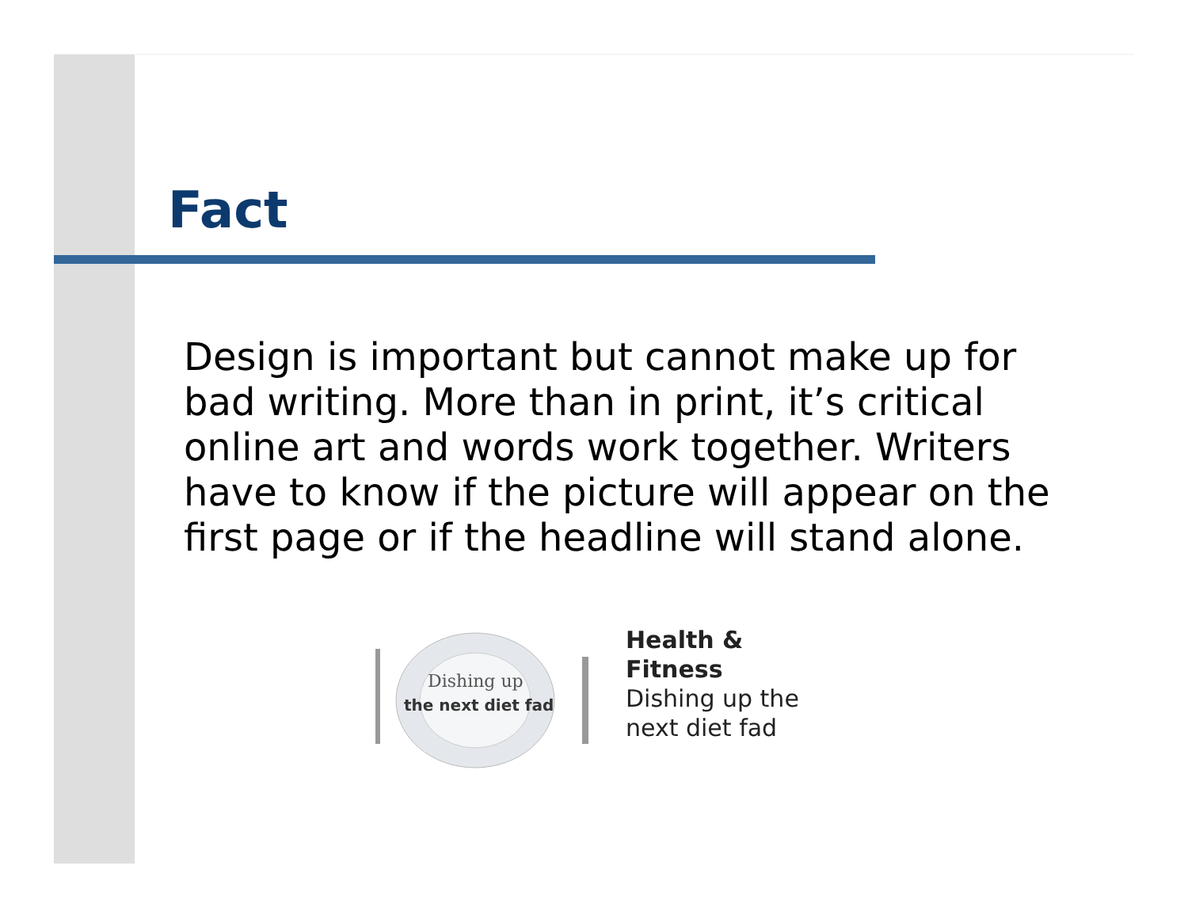Fact
Design is important but cannot make up for bad writing. More than in print, it’s critical online art and words work together. Writers have to know if the picture will appear on the first page or if the headline will stand alone.
Dishing up
the next diet fad
Health &
Fitness
Dishing up the
next diet fad